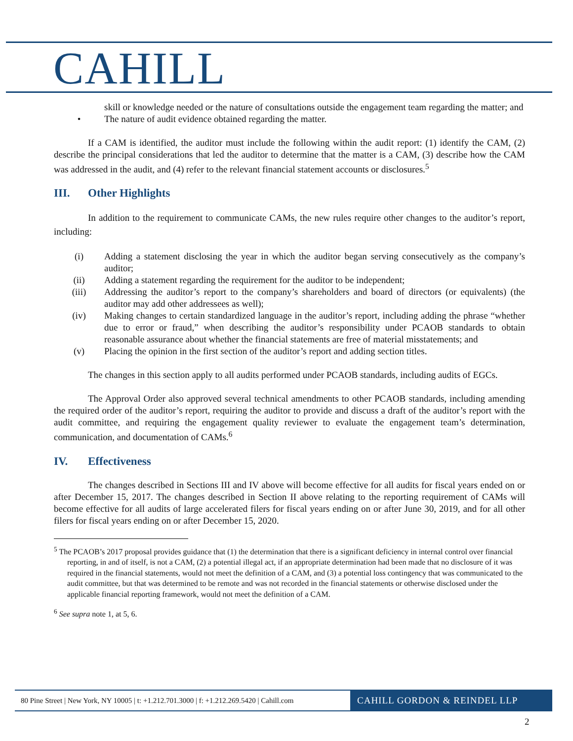CAHILL
skill or knowledge needed or the nature of consultations outside the engagement team regarding the matter; and
• The nature of audit evidence obtained regarding the matter.
If a CAM is identified, the auditor must include the following within the audit report: (1) identify the CAM, (2) describe the principal considerations that led the auditor to determine that the matter is a CAM, (3) describe how the CAM was addressed in the audit, and (4) refer to the relevant financial statement accounts or disclosures.<sup>5</sup>
III. Other Highlights
In addition to the requirement to communicate CAMs, the new rules require other changes to the auditor’s report, including:
(i) Adding a statement disclosing the year in which the auditor began serving consecutively as the company’s auditor;
(ii) Adding a statement regarding the requirement for the auditor to be independent;
(iii) Addressing the auditor’s report to the company’s shareholders and board of directors (or equivalents) (the auditor may add other addressees as well);
(iv) Making changes to certain standardized language in the auditor’s report, including adding the phrase “whether due to error or fraud,” when describing the auditor’s responsibility under PCAOB standards to obtain reasonable assurance about whether the financial statements are free of material misstatements; and
(v) Placing the opinion in the first section of the auditor’s report and adding section titles.
The changes in this section apply to all audits performed under PCAOB standards, including audits of EGCs.
The Approval Order also approved several technical amendments to other PCAOB standards, including amending the required order of the auditor’s report, requiring the auditor to provide and discuss a draft of the auditor’s report with the audit committee, and requiring the engagement quality reviewer to evaluate the engagement team’s determination, communication, and documentation of CAMs.<sup>6</sup>
IV. Effectiveness
The changes described in Sections III and IV above will become effective for all audits for fiscal years ended on or after December 15, 2017. The changes described in Section II above relating to the reporting requirement of CAMs will become effective for all audits of large accelerated filers for fiscal years ending on or after June 30, 2019, and for all other filers for fiscal years ending on or after December 15, 2020.
<sup>5</sup> The PCAOB’s 2017 proposal provides guidance that (1) the determination that there is a significant deficiency in internal control over financial reporting, in and of itself, is not a CAM, (2) a potential illegal act, if an appropriate determination had been made that no disclosure of it was required in the financial statements, would not meet the definition of a CAM, and (3) a potential loss contingency that was communicated to the audit committee, but that was determined to be remote and was not recorded in the financial statements or otherwise disclosed under the applicable financial reporting framework, would not meet the definition of a CAM.
<sup>6</sup> See supra note 1, at 5, 6.
80 Pine Street | New York, NY 10005 | t: +1.212.701.3000 | f: +1.212.269.5420 | Cahill.com
CAHILL GORDON & REINDEL LLP
2